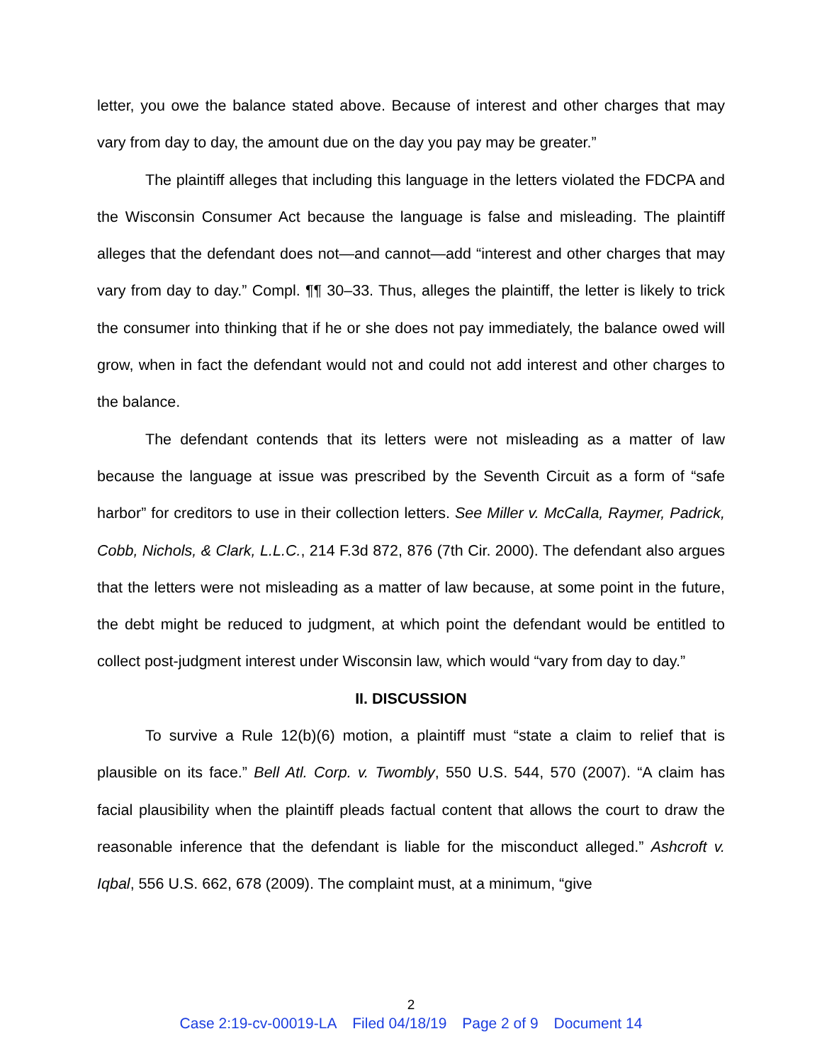letter, you owe the balance stated above. Because of interest and other charges that may vary from day to day, the amount due on the day you pay may be greater.”
The plaintiff alleges that including this language in the letters violated the FDCPA and the Wisconsin Consumer Act because the language is false and misleading. The plaintiff alleges that the defendant does not—and cannot—add “interest and other charges that may vary from day to day.” Compl. ¶¶ 30–33. Thus, alleges the plaintiff, the letter is likely to trick the consumer into thinking that if he or she does not pay immediately, the balance owed will grow, when in fact the defendant would not and could not add interest and other charges to the balance.
The defendant contends that its letters were not misleading as a matter of law because the language at issue was prescribed by the Seventh Circuit as a form of “safe harbor” for creditors to use in their collection letters. See Miller v. McCalla, Raymer, Padrick, Cobb, Nichols, & Clark, L.L.C., 214 F.3d 872, 876 (7th Cir. 2000). The defendant also argues that the letters were not misleading as a matter of law because, at some point in the future, the debt might be reduced to judgment, at which point the defendant would be entitled to collect post-judgment interest under Wisconsin law, which would “vary from day to day.”
II. DISCUSSION
To survive a Rule 12(b)(6) motion, a plaintiff must “state a claim to relief that is plausible on its face.” Bell Atl. Corp. v. Twombly, 550 U.S. 544, 570 (2007). “A claim has facial plausibility when the plaintiff pleads factual content that allows the court to draw the reasonable inference that the defendant is liable for the misconduct alleged.” Ashcroft v. Iqbal, 556 U.S. 662, 678 (2009). The complaint must, at a minimum, “give
2
Case 2:19-cv-00019-LA Filed 04/18/19 Page 2 of 9 Document 14